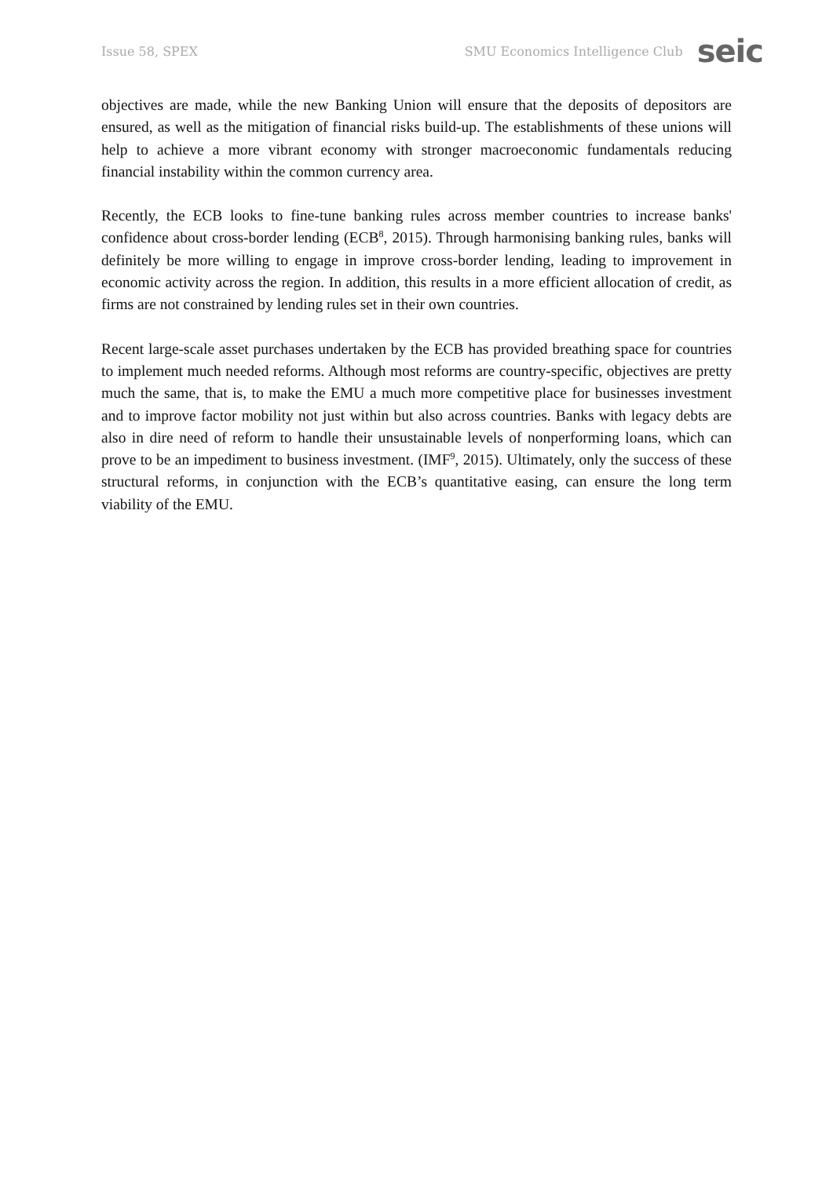Issue 58, SPEX SMU Economics Intelligence Club seic
objectives are made, while the new Banking Union will ensure that the deposits of depositors are ensured, as well as the mitigation of financial risks build-up. The establishments of these unions will help to achieve a more vibrant economy with stronger macroeconomic fundamentals reducing financial instability within the common currency area.
Recently, the ECB looks to fine-tune banking rules across member countries to increase banks' confidence about cross-border lending (ECB<sup>8</sup>, 2015). Through harmonising banking rules, banks will definitely be more willing to engage in improve cross-border lending, leading to improvement in economic activity across the region. In addition, this results in a more efficient allocation of credit, as firms are not constrained by lending rules set in their own countries.
Recent large-scale asset purchases undertaken by the ECB has provided breathing space for countries to implement much needed reforms. Although most reforms are country-specific, objectives are pretty much the same, that is, to make the EMU a much more competitive place for businesses investment and to improve factor mobility not just within but also across countries. Banks with legacy debts are also in dire need of reform to handle their unsustainable levels of nonperforming loans, which can prove to be an impediment to business investment. (IMF<sup>9</sup>, 2015). Ultimately, only the success of these structural reforms, in conjunction with the ECB’s quantitative easing, can ensure the long term viability of the EMU.